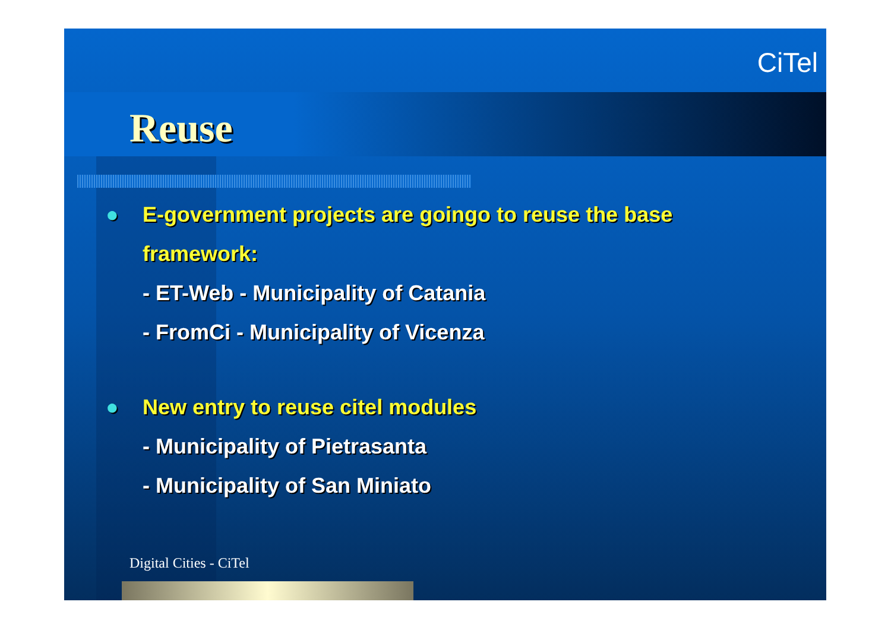CiTel
Reuse
● E-government projects are goingo to reuse the base framework:
- ET-Web - Municipality of Catania
- FromCi - Municipality of Vicenza
● New entry to reuse citel modules
- Municipality of Pietrasanta
- Municipality of San Miniato
Digital Cities - CiTel